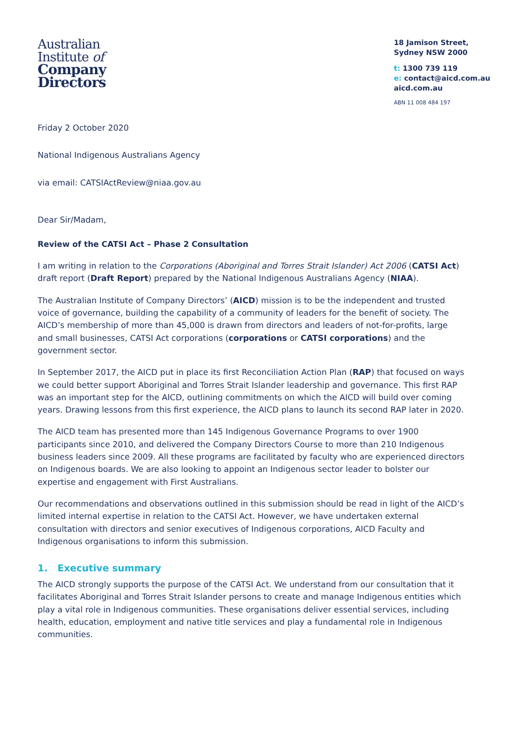Australian
Institute of
Company
Directors
18 Jamison Street,
Sydney NSW 2000
t: 1300 739 119
e: contact@aicd.com.au
aicd.com.au
ABN 11 008 484 197
Friday 2 October 2020
National Indigenous Australians Agency
via email: CATSIActReview@niaa.gov.au
Dear Sir/Madam,
Review of the CATSI Act – Phase 2 Consultation
I am writing in relation to the Corporations (Aboriginal and Torres Strait Islander) Act 2006 (CATSI Act) draft report (Draft Report) prepared by the National Indigenous Australians Agency (NIAA).
The Australian Institute of Company Directors’ (AICD) mission is to be the independent and trusted voice of governance, building the capability of a community of leaders for the benefit of society. The AICD’s membership of more than 45,000 is drawn from directors and leaders of not-for-profits, large and small businesses, CATSI Act corporations (corporations or CATSI corporations) and the government sector.
In September 2017, the AICD put in place its first Reconciliation Action Plan (RAP) that focused on ways we could better support Aboriginal and Torres Strait Islander leadership and governance. This first RAP was an important step for the AICD, outlining commitments on which the AICD will build over coming years. Drawing lessons from this first experience, the AICD plans to launch its second RAP later in 2020.
The AICD team has presented more than 145 Indigenous Governance Programs to over 1900 participants since 2010, and delivered the Company Directors Course to more than 210 Indigenous business leaders since 2009. All these programs are facilitated by faculty who are experienced directors on Indigenous boards. We are also looking to appoint an Indigenous sector leader to bolster our expertise and engagement with First Australians.
Our recommendations and observations outlined in this submission should be read in light of the AICD’s limited internal expertise in relation to the CATSI Act. However, we have undertaken external consultation with directors and senior executives of Indigenous corporations, AICD Faculty and Indigenous organisations to inform this submission.
1. Executive summary
The AICD strongly supports the purpose of the CATSI Act. We understand from our consultation that it facilitates Aboriginal and Torres Strait Islander persons to create and manage Indigenous entities which play a vital role in Indigenous communities. These organisations deliver essential services, including health, education, employment and native title services and play a fundamental role in Indigenous communities.